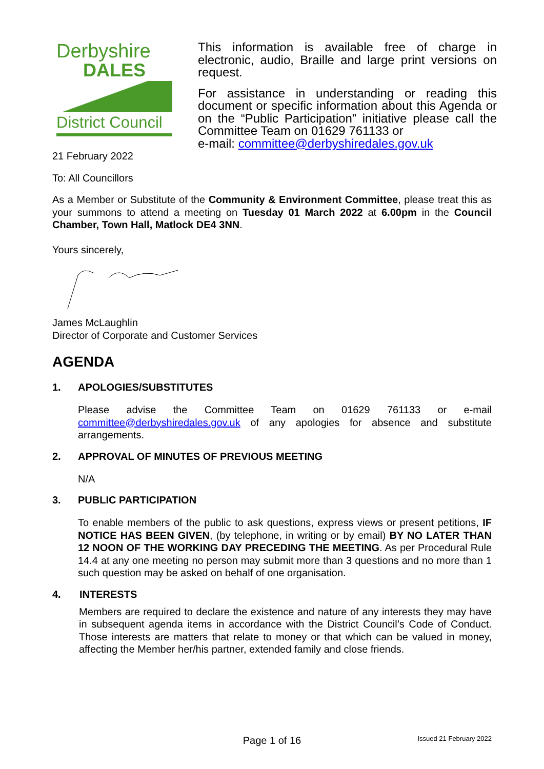Derbyshire
DALES
District Council
This information is available free of charge in electronic, audio, Braille and large print versions on request.
For assistance in understanding or reading this document or specific information about this Agenda or on the “Public Participation” initiative please call the Committee Team on 01629 761133 or
e-mail: committee@derbyshiredales.gov.uk
21 February 2022
To: All Councillors
As a Member or Substitute of the Community & Environment Committee, please treat this as your summons to attend a meeting on Tuesday 01 March 2022 at 6.00pm in the Council Chamber, Town Hall, Matlock DE4 3NN.
Yours sincerely,
James McLaughlin
Director of Corporate and Customer Services
AGENDA
1. APOLOGIES/SUBSTITUTES
Please advise the Committee Team on 01629 761133 or e-mail committee@derbyshiredales.gov.uk of any apologies for absence and substitute arrangements.
2. APPROVAL OF MINUTES OF PREVIOUS MEETING
N/A
3. PUBLIC PARTICIPATION
To enable members of the public to ask questions, express views or present petitions, IF NOTICE HAS BEEN GIVEN, (by telephone, in writing or by email) BY NO LATER THAN 12 NOON OF THE WORKING DAY PRECEDING THE MEETING. As per Procedural Rule 14.4 at any one meeting no person may submit more than 3 questions and no more than 1 such question may be asked on behalf of one organisation.
4. INTERESTS
Members are required to declare the existence and nature of any interests they may have in subsequent agenda items in accordance with the District Council’s Code of Conduct. Those interests are matters that relate to money or that which can be valued in money, affecting the Member her/his partner, extended family and close friends.
Page 1 of 16
Issued 21 February 2022